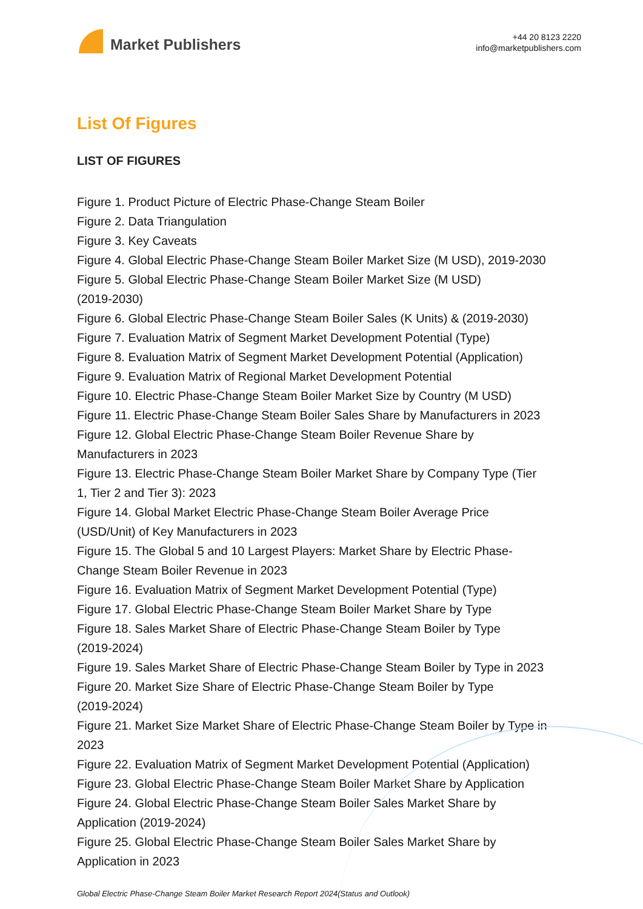Market Publishers
+44 20 8123 2220
info@marketpublishers.com
List Of Figures
LIST OF FIGURES
Figure 1. Product Picture of Electric Phase-Change Steam Boiler
Figure 2. Data Triangulation
Figure 3. Key Caveats
Figure 4. Global Electric Phase-Change Steam Boiler Market Size (M USD), 2019-2030
Figure 5. Global Electric Phase-Change Steam Boiler Market Size (M USD)
(2019-2030)
Figure 6. Global Electric Phase-Change Steam Boiler Sales (K Units) & (2019-2030)
Figure 7. Evaluation Matrix of Segment Market Development Potential (Type)
Figure 8. Evaluation Matrix of Segment Market Development Potential (Application)
Figure 9. Evaluation Matrix of Regional Market Development Potential
Figure 10. Electric Phase-Change Steam Boiler Market Size by Country (M USD)
Figure 11. Electric Phase-Change Steam Boiler Sales Share by Manufacturers in 2023
Figure 12. Global Electric Phase-Change Steam Boiler Revenue Share by
Manufacturers in 2023
Figure 13. Electric Phase-Change Steam Boiler Market Share by Company Type (Tier
1, Tier 2 and Tier 3): 2023
Figure 14. Global Market Electric Phase-Change Steam Boiler Average Price
(USD/Unit) of Key Manufacturers in 2023
Figure 15. The Global 5 and 10 Largest Players: Market Share by Electric Phase-
Change Steam Boiler Revenue in 2023
Figure 16. Evaluation Matrix of Segment Market Development Potential (Type)
Figure 17. Global Electric Phase-Change Steam Boiler Market Share by Type
Figure 18. Sales Market Share of Electric Phase-Change Steam Boiler by Type
(2019-2024)
Figure 19. Sales Market Share of Electric Phase-Change Steam Boiler by Type in 2023
Figure 20. Market Size Share of Electric Phase-Change Steam Boiler by Type
(2019-2024)
Figure 21. Market Size Market Share of Electric Phase-Change Steam Boiler by Type in
2023
Figure 22. Evaluation Matrix of Segment Market Development Potential (Application)
Figure 23. Global Electric Phase-Change Steam Boiler Market Share by Application
Figure 24. Global Electric Phase-Change Steam Boiler Sales Market Share by
Application (2019-2024)
Figure 25. Global Electric Phase-Change Steam Boiler Sales Market Share by
Application in 2023
Global Electric Phase-Change Steam Boiler Market Research Report 2024(Status and Outlook)